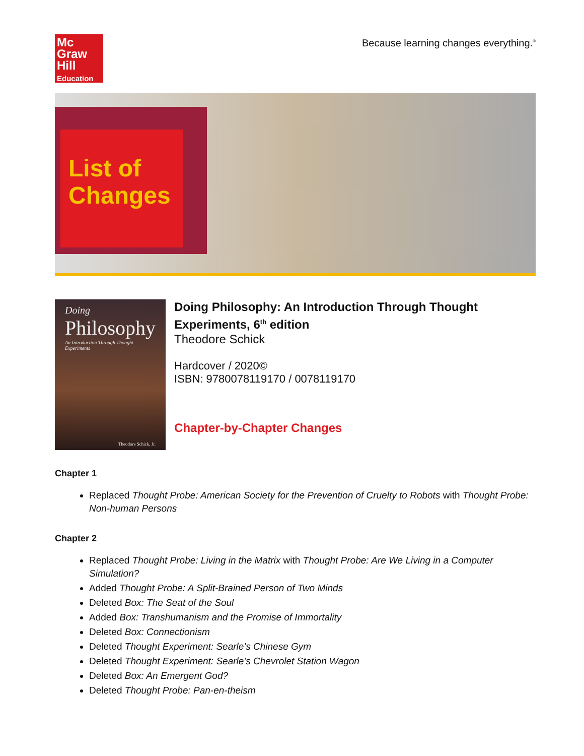Mc
Graw
Hill
Education
Because learning changes everything.<sup>®</sup>
List of
Changes
Doing
Philosophy
An Introduction Through Thought Experiments
Theodore Schick, Jr.
Doing Philosophy: An Introduction Through Thought Experiments, 6<sup>th</sup> edition
Theodore Schick
Hardcover / 2020©
ISBN: 9780078119170 / 0078119170
Chapter-by-Chapter Changes
Chapter 1
Replaced Thought Probe: American Society for the Prevention of Cruelty to Robots with Thought Probe: Non-human Persons
Chapter 2
Replaced Thought Probe: Living in the Matrix with Thought Probe: Are We Living in a Computer Simulation?
Added Thought Probe: A Split-Brained Person of Two Minds
Deleted Box: The Seat of the Soul
Added Box: Transhumanism and the Promise of Immortality
Deleted Box: Connectionism
Deleted Thought Experiment: Searle’s Chinese Gym
Deleted Thought Experiment: Searle’s Chevrolet Station Wagon
Deleted Box: An Emergent God?
Deleted Thought Probe: Pan-en-theism